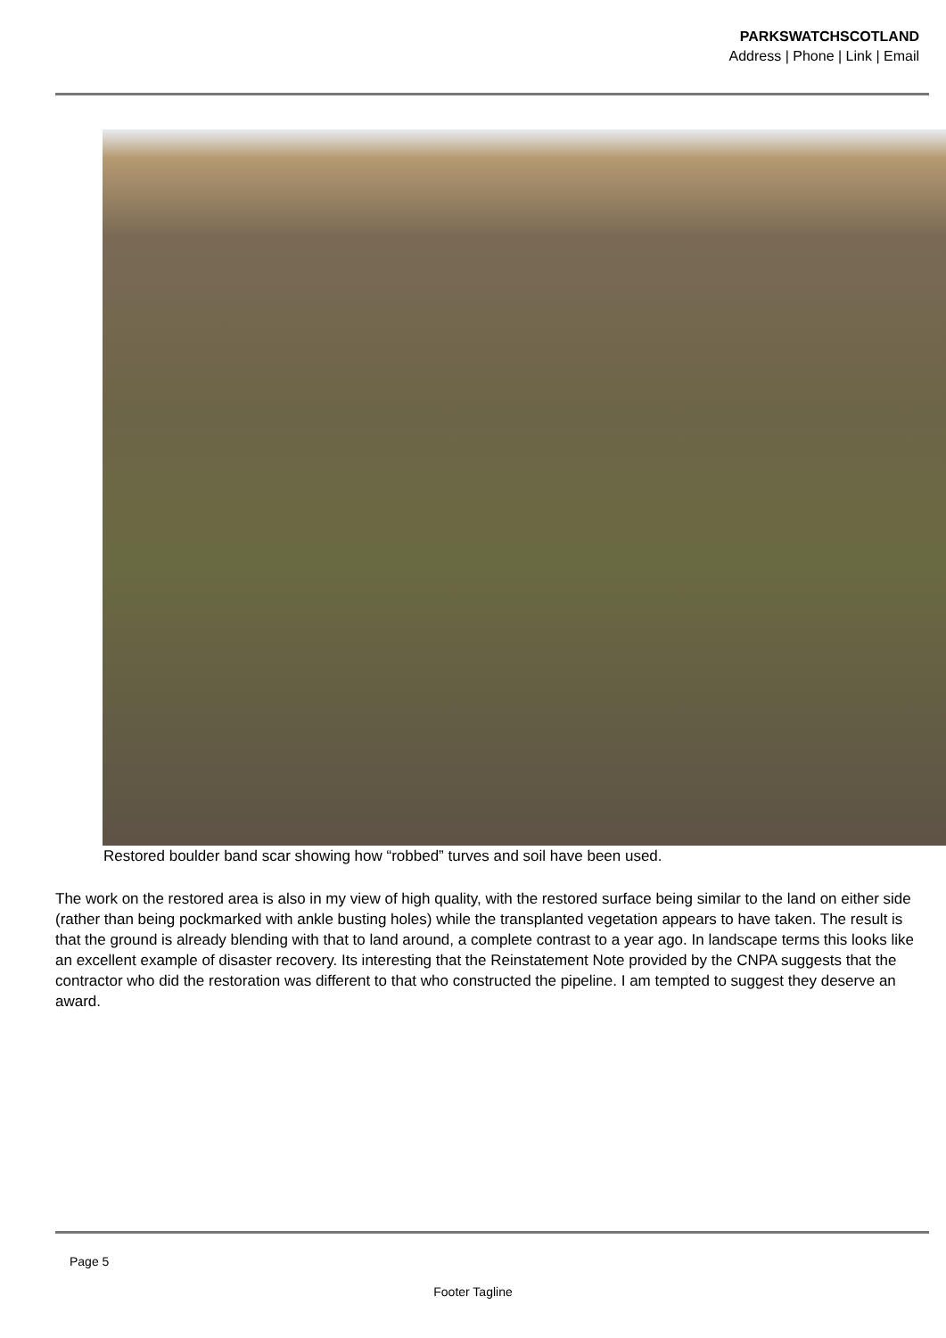PARKSWATCHSCOTLAND
Address | Phone | Link | Email
Restored boulder band scar showing how “robbed” turves and soil have been used.
The work on the restored area is also in my view of high quality, with the restored surface being similar to the land on either side (rather than being pockmarked with ankle busting holes) while the transplanted vegetation appears to have taken. The result is that the ground is already blending with that to land around, a complete contrast to a year ago. In landscape terms this looks like an excellent example of disaster recovery. Its interesting that the Reinstatement Note provided by the CNPA suggests that the contractor who did the restoration was different to that who constructed the pipeline. I am tempted to suggest they deserve an award.
Page 5
Footer Tagline